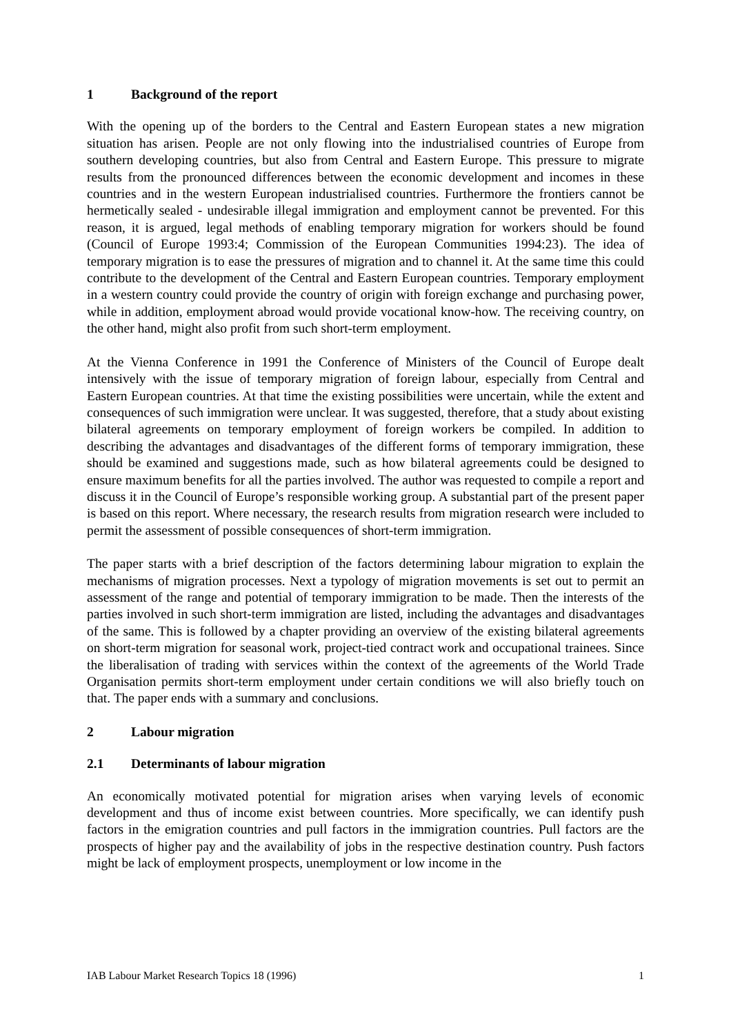1 Background of the report
With the opening up of the borders to the Central and Eastern European states a new migration situation has arisen. People are not only flowing into the industrialised countries of Europe from southern developing countries, but also from Central and Eastern Europe. This pressure to migrate results from the pronounced differences between the economic development and incomes in these countries and in the western European industrialised countries. Furthermore the frontiers cannot be hermetically sealed - undesirable illegal immigration and employment cannot be prevented. For this reason, it is argued, legal methods of enabling temporary migration for workers should be found (Council of Europe 1993:4; Commission of the European Communities 1994:23). The idea of temporary migration is to ease the pressures of migration and to channel it. At the same time this could contribute to the development of the Central and Eastern European countries. Temporary employment in a western country could provide the country of origin with foreign exchange and purchasing power, while in addition, employment abroad would provide vocational know-how. The receiving country, on the other hand, might also profit from such short-term employment.
At the Vienna Conference in 1991 the Conference of Ministers of the Council of Europe dealt intensively with the issue of temporary migration of foreign labour, especially from Central and Eastern European countries. At that time the existing possibilities were uncertain, while the extent and consequences of such immigration were unclear. It was suggested, therefore, that a study about existing bilateral agreements on temporary employment of foreign workers be compiled. In addition to describing the advantages and disadvantages of the different forms of temporary immigration, these should be examined and suggestions made, such as how bilateral agreements could be designed to ensure maximum benefits for all the parties involved. The author was requested to compile a report and discuss it in the Council of Europe’s responsible working group. A substantial part of the present paper is based on this report. Where necessary, the research results from migration research were included to permit the assessment of possible consequences of short-term immigration.
The paper starts with a brief description of the factors determining labour migration to explain the mechanisms of migration processes. Next a typology of migration movements is set out to permit an assessment of the range and potential of temporary immigration to be made. Then the interests of the parties involved in such short-term immigration are listed, including the advantages and disadvantages of the same. This is followed by a chapter providing an overview of the existing bilateral agreements on short-term migration for seasonal work, project-tied contract work and occupational trainees. Since the liberalisation of trading with services within the context of the agreements of the World Trade Organisation permits short-term employment under certain conditions we will also briefly touch on that. The paper ends with a summary and conclusions.
2 Labour migration
2.1 Determinants of labour migration
An economically motivated potential for migration arises when varying levels of economic development and thus of income exist between countries. More specifically, we can identify push factors in the emigration countries and pull factors in the immigration countries. Pull factors are the prospects of higher pay and the availability of jobs in the respective destination country. Push factors might be lack of employment prospects, unemployment or low income in the
IAB Labour Market Research Topics 18 (1996) 1